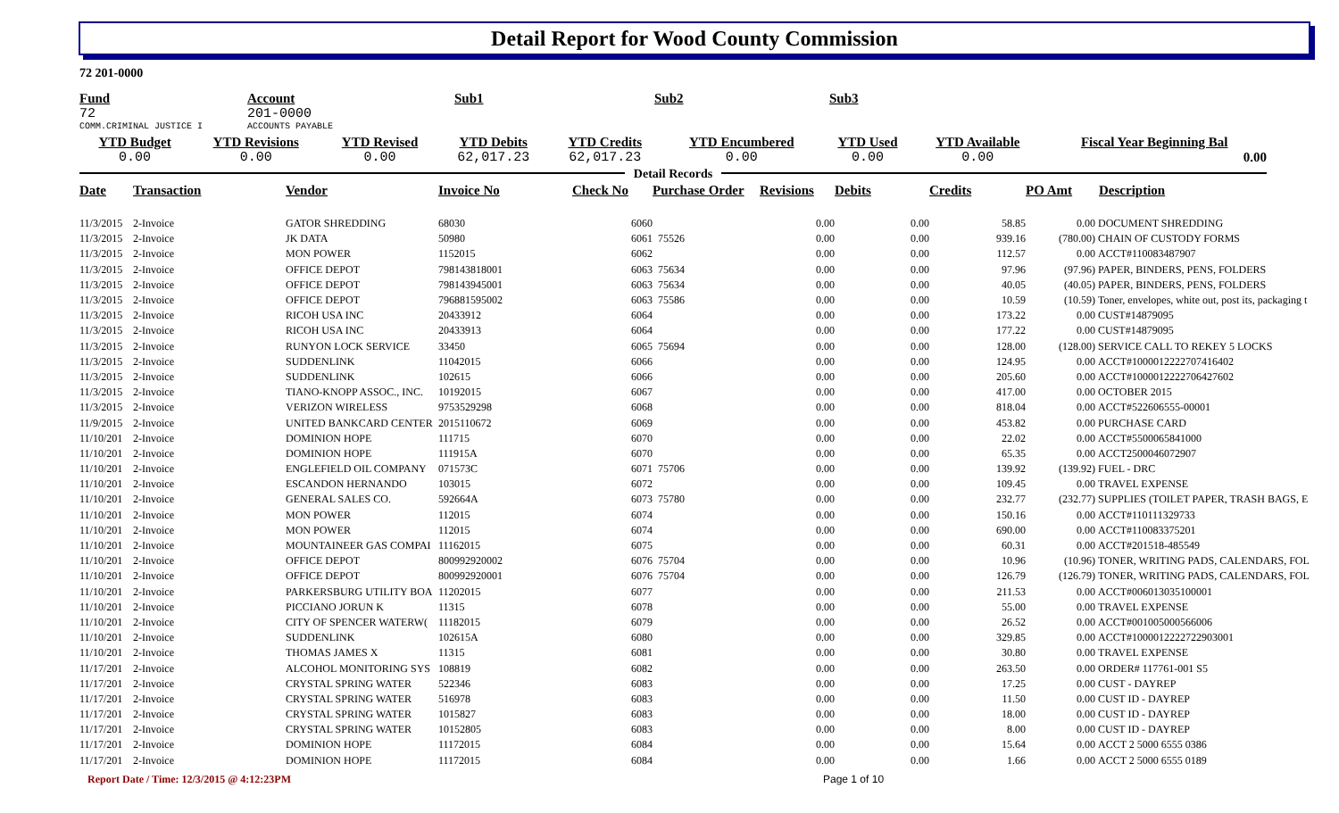Detail Report for Wood County Commission
72 201-0000
| Fund | Account | Sub1 | Sub2 | Sub3 |
| 72 | 201-0000 | | | |
| COMM.CRIMINAL JUSTICE I | ACCOUNTS PAYABLE | | | |
| YTD Budget | YTD Revisions | YTD Revised | YTD Debits | YTD Credits | YTD Encumbered | YTD Used | YTD Available | Fiscal Year Beginning Bal |
| 0.00 | 0.00 | 0.00 | 62,017.23 | 62,017.23 | 0.00 | 0.00 | 0.00 | 0.00 |
Detail Records
| Date | Transaction | Vendor | Invoice No | Check No | Purchase Order | Revisions | Debits | Credits | PO Amt | Description |
| --- | --- | --- | --- | --- | --- | --- | --- | --- | --- | --- |
| 11/3/2015 | 2-Invoice | GATOR SHREDDING | 68030 | 6060 | | 0.00 | 0.00 | 58.85 | 0.00 | DOCUMENT SHREDDING |
| 11/3/2015 | 2-Invoice | JK DATA | 50980 | 6061 | 75526 | 0.00 | 0.00 | 939.16 | (780.00) | CHAIN OF CUSTODY FORMS |
| 11/3/2015 | 2-Invoice | MON POWER | 1152015 | 6062 | | 0.00 | 0.00 | 112.57 | 0.00 | ACCT#110083487907 |
| 11/3/2015 | 2-Invoice | OFFICE DEPOT | 798143818001 | 6063 | 75634 | 0.00 | 0.00 | 97.96 | (97.96) | PAPER, BINDERS, PENS, FOLDERS |
| 11/3/2015 | 2-Invoice | OFFICE DEPOT | 798143945001 | 6063 | 75634 | 0.00 | 0.00 | 40.05 | (40.05) | PAPER, BINDERS, PENS, FOLDERS |
| 11/3/2015 | 2-Invoice | OFFICE DEPOT | 796881595002 | 6063 | 75586 | 0.00 | 0.00 | 10.59 | (10.59) | Toner, envelopes, white out, post its, packaging t |
| 11/3/2015 | 2-Invoice | RICOH USA INC | 20433912 | 6064 | | 0.00 | 0.00 | 173.22 | 0.00 | CUST#14879095 |
| 11/3/2015 | 2-Invoice | RICOH USA INC | 20433913 | 6064 | | 0.00 | 0.00 | 177.22 | 0.00 | CUST#14879095 |
| 11/3/2015 | 2-Invoice | RUNYON LOCK SERVICE | 33450 | 6065 | 75694 | 0.00 | 0.00 | 128.00 | (128.00) | SERVICE CALL TO REKEY 5 LOCKS |
| 11/3/2015 | 2-Invoice | SUDDENLINK | 11042015 | 6066 | | 0.00 | 0.00 | 124.95 | 0.00 | ACCT#1000012222707416402 |
| 11/3/2015 | 2-Invoice | SUDDENLINK | 102615 | 6066 | | 0.00 | 0.00 | 205.60 | 0.00 | ACCT#1000012222706427602 |
| 11/3/2015 | 2-Invoice | TIANO-KNOPP ASSOC., INC. | 10192015 | 6067 | | 0.00 | 0.00 | 417.00 | 0.00 | OCTOBER 2015 |
| 11/3/2015 | 2-Invoice | VERIZON WIRELESS | 9753529298 | 6068 | | 0.00 | 0.00 | 818.04 | 0.00 | ACCT#522606555-00001 |
| 11/9/2015 | 2-Invoice | UNITED BANKCARD CENTER | 2015110672 | 6069 | | 0.00 | 0.00 | 453.82 | 0.00 | PURCHASE CARD |
| 11/10/201 | 2-Invoice | DOMINION HOPE | 111715 | 6070 | | 0.00 | 0.00 | 22.02 | 0.00 | ACCT#5500065841000 |
| 11/10/201 | 2-Invoice | DOMINION HOPE | 111915A | 6070 | | 0.00 | 0.00 | 65.35 | 0.00 | ACCT2500046072907 |
| 11/10/201 | 2-Invoice | ENGLEFIELD OIL COMPANY | 071573C | 6071 | 75706 | 0.00 | 0.00 | 139.92 | (139.92) | FUEL - DRC |
| 11/10/201 | 2-Invoice | ESCANDON HERNANDO | 103015 | 6072 | | 0.00 | 0.00 | 109.45 | 0.00 | TRAVEL EXPENSE |
| 11/10/201 | 2-Invoice | GENERAL SALES CO. | 592664A | 6073 | 75780 | 0.00 | 0.00 | 232.77 | (232.77) | SUPPLIES (TOILET PAPER, TRASH BAGS, E |
| 11/10/201 | 2-Invoice | MON POWER | 112015 | 6074 | | 0.00 | 0.00 | 150.16 | 0.00 | ACCT#110111329733 |
| 11/10/201 | 2-Invoice | MON POWER | 112015 | 6074 | | 0.00 | 0.00 | 690.00 | 0.00 | ACCT#110083375201 |
| 11/10/201 | 2-Invoice | MOUNTAINEER GAS COMPAI | 11162015 | 6075 | | 0.00 | 0.00 | 60.31 | 0.00 | ACCT#201518-485549 |
| 11/10/201 | 2-Invoice | OFFICE DEPOT | 800992920002 | 6076 | 75704 | 0.00 | 0.00 | 10.96 | (10.96) | TONER, WRITING PADS, CALENDARS, FOL |
| 11/10/201 | 2-Invoice | OFFICE DEPOT | 800992920001 | 6076 | 75704 | 0.00 | 0.00 | 126.79 | (126.79) | TONER, WRITING PADS, CALENDARS, FOL |
| 11/10/201 | 2-Invoice | PARKERSBURG UTILITY BOA | 11202015 | 6077 | | 0.00 | 0.00 | 211.53 | 0.00 | ACCT#006013035100001 |
| 11/10/201 | 2-Invoice | PICCIANO JORUN K | 11315 | 6078 | | 0.00 | 0.00 | 55.00 | 0.00 | TRAVEL EXPENSE |
| 11/10/201 | 2-Invoice | CITY OF SPENCER WATERW( | 11182015 | 6079 | | 0.00 | 0.00 | 26.52 | 0.00 | ACCT#001005000566006 |
| 11/10/201 | 2-Invoice | SUDDENLINK | 102615A | 6080 | | 0.00 | 0.00 | 329.85 | 0.00 | ACCT#1000012222722903001 |
| 11/10/201 | 2-Invoice | THOMAS JAMES X | 11315 | 6081 | | 0.00 | 0.00 | 30.80 | 0.00 | TRAVEL EXPENSE |
| 11/17/201 | 2-Invoice | ALCOHOL MONITORING SYS | 108819 | 6082 | | 0.00 | 0.00 | 263.50 | 0.00 | ORDER# 117761-001 S5 |
| 11/17/201 | 2-Invoice | CRYSTAL SPRING WATER | 522346 | 6083 | | 0.00 | 0.00 | 17.25 | 0.00 | CUST - DAYREP |
| 11/17/201 | 2-Invoice | CRYSTAL SPRING WATER | 516978 | 6083 | | 0.00 | 0.00 | 11.50 | 0.00 | CUST ID - DAYREP |
| 11/17/201 | 2-Invoice | CRYSTAL SPRING WATER | 1015827 | 6083 | | 0.00 | 0.00 | 18.00 | 0.00 | CUST ID - DAYREP |
| 11/17/201 | 2-Invoice | CRYSTAL SPRING WATER | 10152805 | 6083 | | 0.00 | 0.00 | 8.00 | 0.00 | CUST ID - DAYREP |
| 11/17/201 | 2-Invoice | DOMINION HOPE | 11172015 | 6084 | | 0.00 | 0.00 | 15.64 | 0.00 | ACCT 2 5000 6555 0386 |
| 11/17/201 | 2-Invoice | DOMINION HOPE | 11172015 | 6084 | | 0.00 | 0.00 | 1.66 | 0.00 | ACCT 2 5000 6555 0189 |
Report Date / Time: 12/3/2015 @ 4:12:23PM
Page 1 of 10